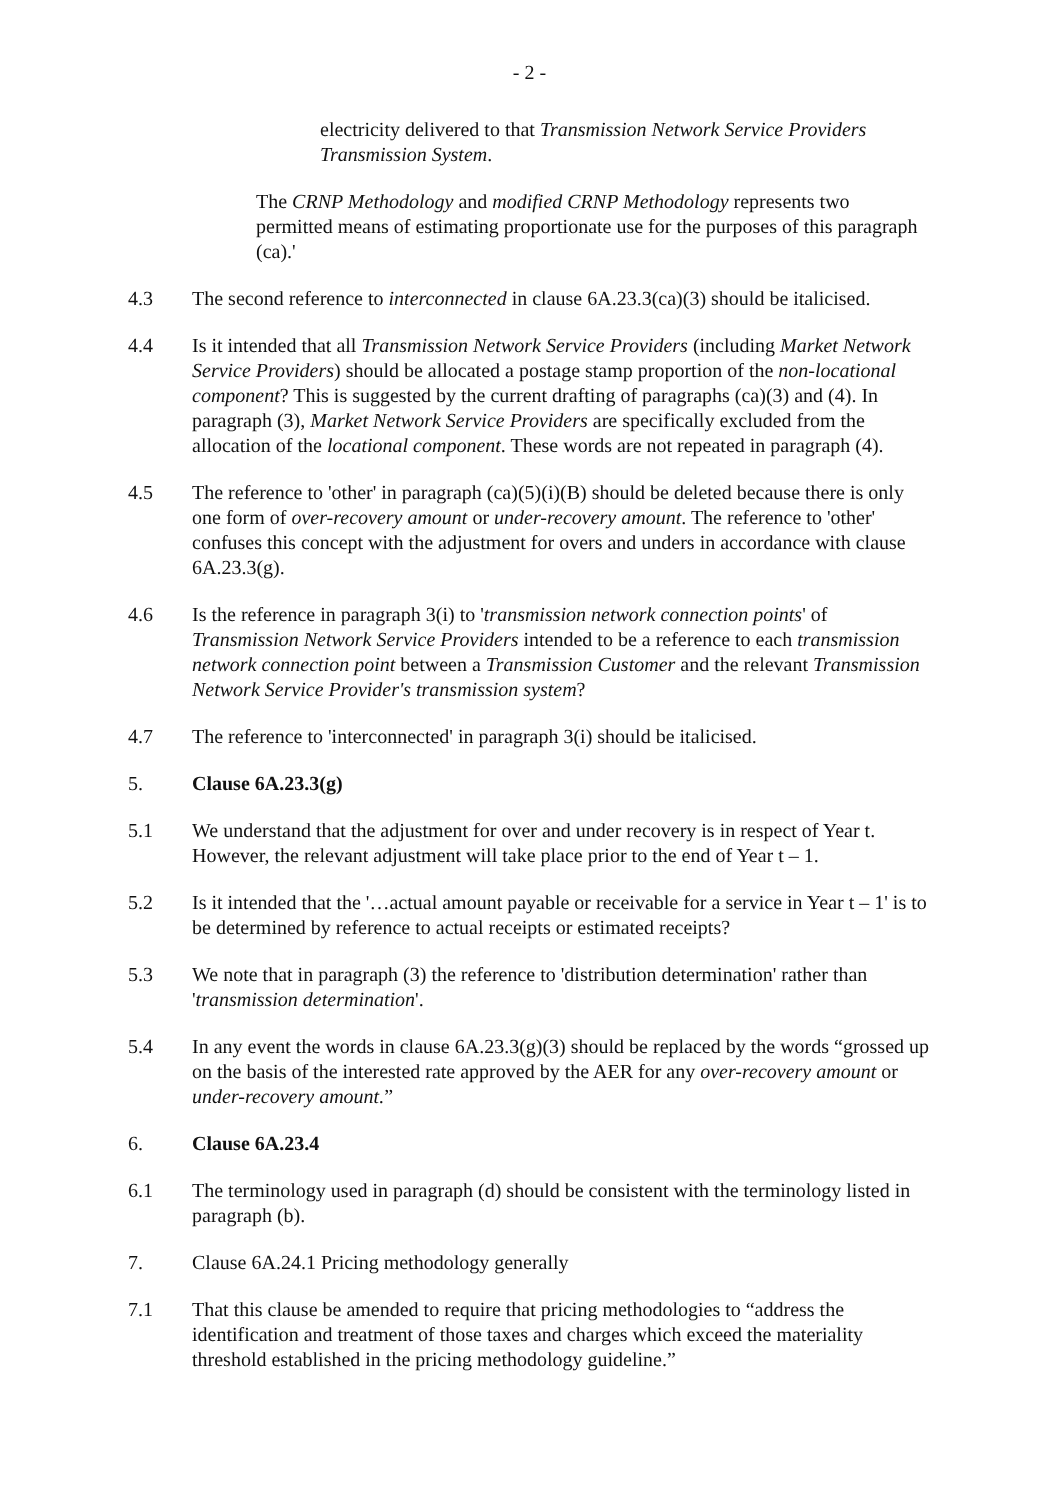- 2 -
electricity delivered to that Transmission Network Service Providers Transmission System.
The CRNP Methodology and modified CRNP Methodology represents two permitted means of estimating proportionate use for the purposes of this paragraph (ca).'
4.3 The second reference to interconnected in clause 6A.23.3(ca)(3) should be italicised.
4.4 Is it intended that all Transmission Network Service Providers (including Market Network Service Providers) should be allocated a postage stamp proportion of the non-locational component? This is suggested by the current drafting of paragraphs (ca)(3) and (4). In paragraph (3), Market Network Service Providers are specifically excluded from the allocation of the locational component. These words are not repeated in paragraph (4).
4.5 The reference to 'other' in paragraph (ca)(5)(i)(B) should be deleted because there is only one form of over-recovery amount or under-recovery amount. The reference to 'other' confuses this concept with the adjustment for overs and unders in accordance with clause 6A.23.3(g).
4.6 Is the reference in paragraph 3(i) to 'transmission network connection points' of Transmission Network Service Providers intended to be a reference to each transmission network connection point between a Transmission Customer and the relevant Transmission Network Service Provider's transmission system?
4.7 The reference to 'interconnected' in paragraph 3(i) should be italicised.
5. Clause 6A.23.3(g)
5.1 We understand that the adjustment for over and under recovery is in respect of Year t. However, the relevant adjustment will take place prior to the end of Year t – 1.
5.2 Is it intended that the '…actual amount payable or receivable for a service in Year t – 1' is to be determined by reference to actual receipts or estimated receipts?
5.3 We note that in paragraph (3) the reference to 'distribution determination' rather than 'transmission determination'.
5.4 In any event the words in clause 6A.23.3(g)(3) should be replaced by the words “grossed up on the basis of the interested rate approved by the AER for any over-recovery amount or under-recovery amount.”
6. Clause 6A.23.4
6.1 The terminology used in paragraph (d) should be consistent with the terminology listed in paragraph (b).
7. Clause 6A.24.1 Pricing methodology generally
7.1 That this clause be amended to require that pricing methodologies to “address the identification and treatment of those taxes and charges which exceed the materiality threshold established in the pricing methodology guideline.”